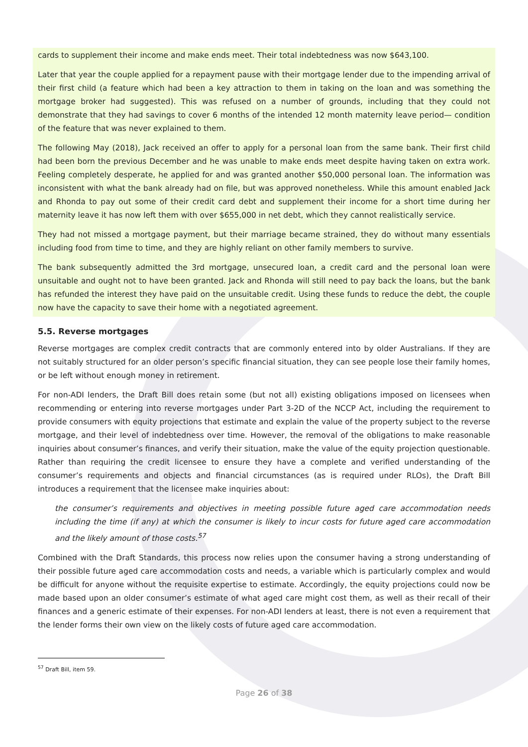cards to supplement their income and make ends meet. Their total indebtedness was now $643,100.
Later that year the couple applied for a repayment pause with their mortgage lender due to the impending arrival of their first child (a feature which had been a key attraction to them in taking on the loan and was something the mortgage broker had suggested). This was refused on a number of grounds, including that they could not demonstrate that they had savings to cover 6 months of the intended 12 month maternity leave period— condition of the feature that was never explained to them.
The following May (2018), Jack received an offer to apply for a personal loan from the same bank. Their first child had been born the previous December and he was unable to make ends meet despite having taken on extra work. Feeling completely desperate, he applied for and was granted another $50,000 personal loan. The information was inconsistent with what the bank already had on file, but was approved nonetheless. While this amount enabled Jack and Rhonda to pay out some of their credit card debt and supplement their income for a short time during her maternity leave it has now left them with over $655,000 in net debt, which they cannot realistically service.
They had not missed a mortgage payment, but their marriage became strained, they do without many essentials including food from time to time, and they are highly reliant on other family members to survive.
The bank subsequently admitted the 3rd mortgage, unsecured loan, a credit card and the personal loan were unsuitable and ought not to have been granted. Jack and Rhonda will still need to pay back the loans, but the bank has refunded the interest they have paid on the unsuitable credit. Using these funds to reduce the debt, the couple now have the capacity to save their home with a negotiated agreement.
5.5. Reverse mortgages
Reverse mortgages are complex credit contracts that are commonly entered into by older Australians. If they are not suitably structured for an older person’s specific financial situation, they can see people lose their family homes, or be left without enough money in retirement.
For non-ADI lenders, the Draft Bill does retain some (but not all) existing obligations imposed on licensees when recommending or entering into reverse mortgages under Part 3-2D of the NCCP Act, including the requirement to provide consumers with equity projections that estimate and explain the value of the property subject to the reverse mortgage, and their level of indebtedness over time. However, the removal of the obligations to make reasonable inquiries about consumer’s finances, and verify their situation, make the value of the equity projection questionable. Rather than requiring the credit licensee to ensure they have a complete and verified understanding of the consumer’s requirements and objects and financial circumstances (as is required under RLOs), the Draft Bill introduces a requirement that the licensee make inquiries about:
the consumer’s requirements and objectives in meeting possible future aged care accommodation needs including the time (if any) at which the consumer is likely to incur costs for future aged care accommodation and the likely amount of those costs.<sup>57</sup>
Combined with the Draft Standards, this process now relies upon the consumer having a strong understanding of their possible future aged care accommodation costs and needs, a variable which is particularly complex and would be difficult for anyone without the requisite expertise to estimate. Accordingly, the equity projections could now be made based upon an older consumer’s estimate of what aged care might cost them, as well as their recall of their finances and a generic estimate of their expenses. For non-ADI lenders at least, there is not even a requirement that the lender forms their own view on the likely costs of future aged care accommodation.
<sup>57</sup> Draft Bill, item 59.
Page 26 of 38